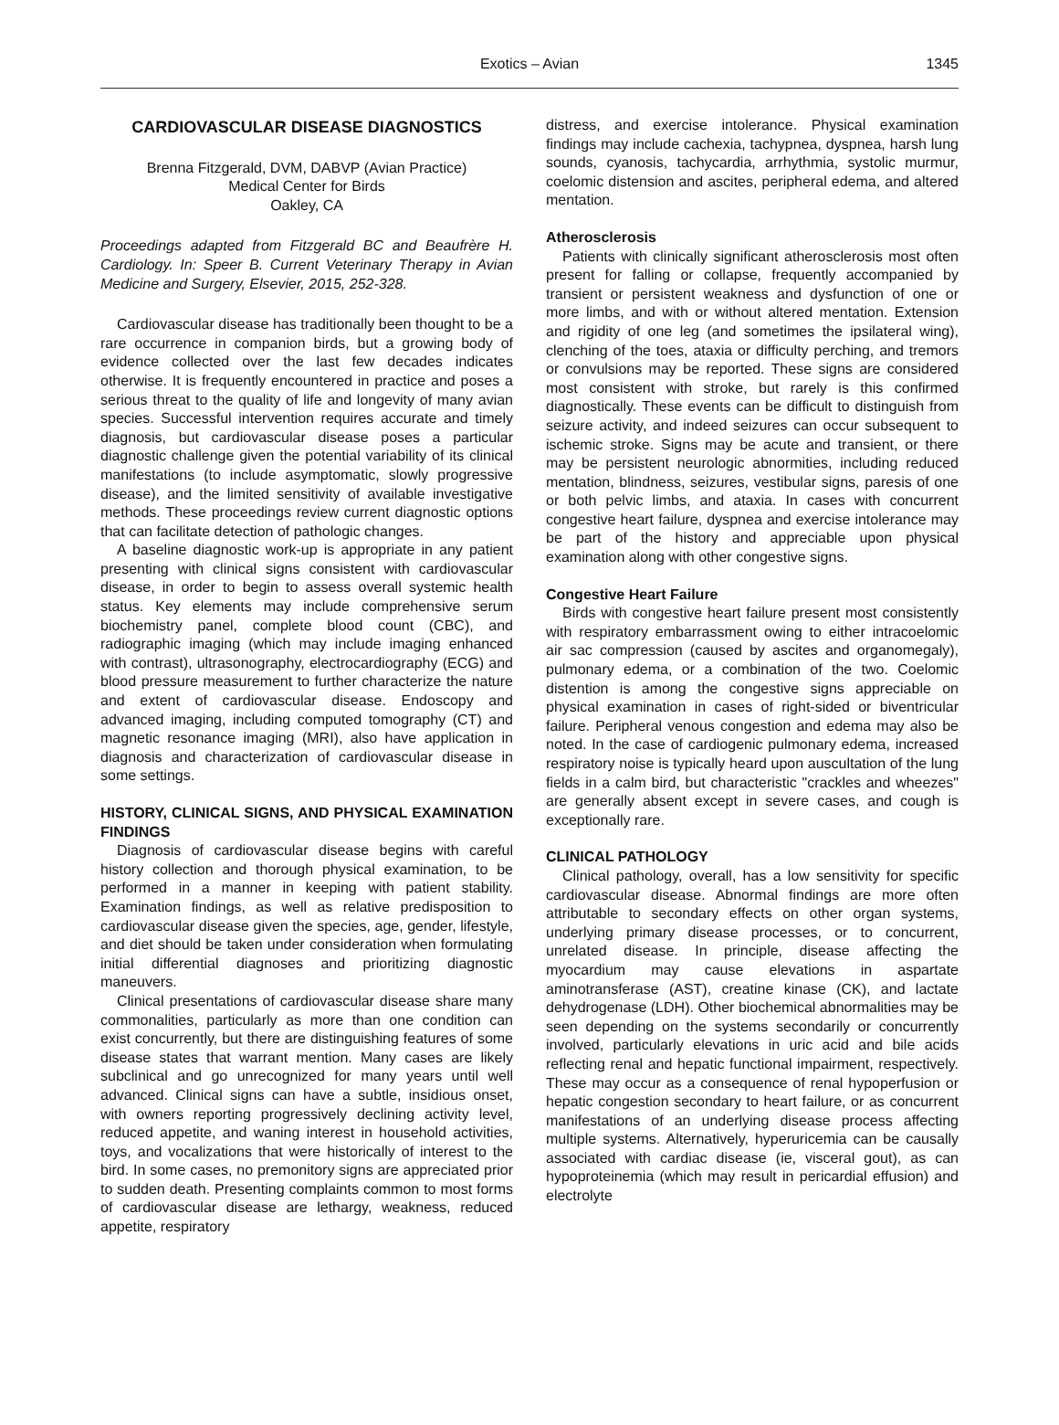Exotics – Avian 1345
CARDIOVASCULAR DISEASE DIAGNOSTICS
Brenna Fitzgerald, DVM, DABVP (Avian Practice)
Medical Center for Birds
Oakley, CA
Proceedings adapted from Fitzgerald BC and Beaufrère H. Cardiology. In: Speer B. Current Veterinary Therapy in Avian Medicine and Surgery, Elsevier, 2015, 252-328.
Cardiovascular disease has traditionally been thought to be a rare occurrence in companion birds, but a growing body of evidence collected over the last few decades indicates otherwise. It is frequently encountered in practice and poses a serious threat to the quality of life and longevity of many avian species. Successful intervention requires accurate and timely diagnosis, but cardiovascular disease poses a particular diagnostic challenge given the potential variability of its clinical manifestations (to include asymptomatic, slowly progressive disease), and the limited sensitivity of available investigative methods. These proceedings review current diagnostic options that can facilitate detection of pathologic changes.
A baseline diagnostic work-up is appropriate in any patient presenting with clinical signs consistent with cardiovascular disease, in order to begin to assess overall systemic health status. Key elements may include comprehensive serum biochemistry panel, complete blood count (CBC), and radiographic imaging (which may include imaging enhanced with contrast), ultrasonography, electrocardiography (ECG) and blood pressure measurement to further characterize the nature and extent of cardiovascular disease. Endoscopy and advanced imaging, including computed tomography (CT) and magnetic resonance imaging (MRI), also have application in diagnosis and characterization of cardiovascular disease in some settings.
HISTORY, CLINICAL SIGNS, AND PHYSICAL EXAMINATION FINDINGS
Diagnosis of cardiovascular disease begins with careful history collection and thorough physical examination, to be performed in a manner in keeping with patient stability. Examination findings, as well as relative predisposition to cardiovascular disease given the species, age, gender, lifestyle, and diet should be taken under consideration when formulating initial differential diagnoses and prioritizing diagnostic maneuvers.
Clinical presentations of cardiovascular disease share many commonalities, particularly as more than one condition can exist concurrently, but there are distinguishing features of some disease states that warrant mention. Many cases are likely subclinical and go unrecognized for many years until well advanced. Clinical signs can have a subtle, insidious onset, with owners reporting progressively declining activity level, reduced appetite, and waning interest in household activities, toys, and vocalizations that were historically of interest to the bird. In some cases, no premonitory signs are appreciated prior to sudden death. Presenting complaints common to most forms of cardiovascular disease are lethargy, weakness, reduced appetite, respiratory
distress, and exercise intolerance. Physical examination findings may include cachexia, tachypnea, dyspnea, harsh lung sounds, cyanosis, tachycardia, arrhythmia, systolic murmur, coelomic distension and ascites, peripheral edema, and altered mentation.
Atherosclerosis
Patients with clinically significant atherosclerosis most often present for falling or collapse, frequently accompanied by transient or persistent weakness and dysfunction of one or more limbs, and with or without altered mentation. Extension and rigidity of one leg (and sometimes the ipsilateral wing), clenching of the toes, ataxia or difficulty perching, and tremors or convulsions may be reported. These signs are considered most consistent with stroke, but rarely is this confirmed diagnostically. These events can be difficult to distinguish from seizure activity, and indeed seizures can occur subsequent to ischemic stroke. Signs may be acute and transient, or there may be persistent neurologic abnormities, including reduced mentation, blindness, seizures, vestibular signs, paresis of one or both pelvic limbs, and ataxia. In cases with concurrent congestive heart failure, dyspnea and exercise intolerance may be part of the history and appreciable upon physical examination along with other congestive signs.
Congestive Heart Failure
Birds with congestive heart failure present most consistently with respiratory embarrassment owing to either intracoelomic air sac compression (caused by ascites and organomegaly), pulmonary edema, or a combination of the two. Coelomic distention is among the congestive signs appreciable on physical examination in cases of right-sided or biventricular failure. Peripheral venous congestion and edema may also be noted. In the case of cardiogenic pulmonary edema, increased respiratory noise is typically heard upon auscultation of the lung fields in a calm bird, but characteristic "crackles and wheezes" are generally absent except in severe cases, and cough is exceptionally rare.
CLINICAL PATHOLOGY
Clinical pathology, overall, has a low sensitivity for specific cardiovascular disease. Abnormal findings are more often attributable to secondary effects on other organ systems, underlying primary disease processes, or to concurrent, unrelated disease. In principle, disease affecting the myocardium may cause elevations in aspartate aminotransferase (AST), creatine kinase (CK), and lactate dehydrogenase (LDH). Other biochemical abnormalities may be seen depending on the systems secondarily or concurrently involved, particularly elevations in uric acid and bile acids reflecting renal and hepatic functional impairment, respectively. These may occur as a consequence of renal hypoperfusion or hepatic congestion secondary to heart failure, or as concurrent manifestations of an underlying disease process affecting multiple systems. Alternatively, hyperuricemia can be causally associated with cardiac disease (ie, visceral gout), as can hypoproteinemia (which may result in pericardial effusion) and electrolyte